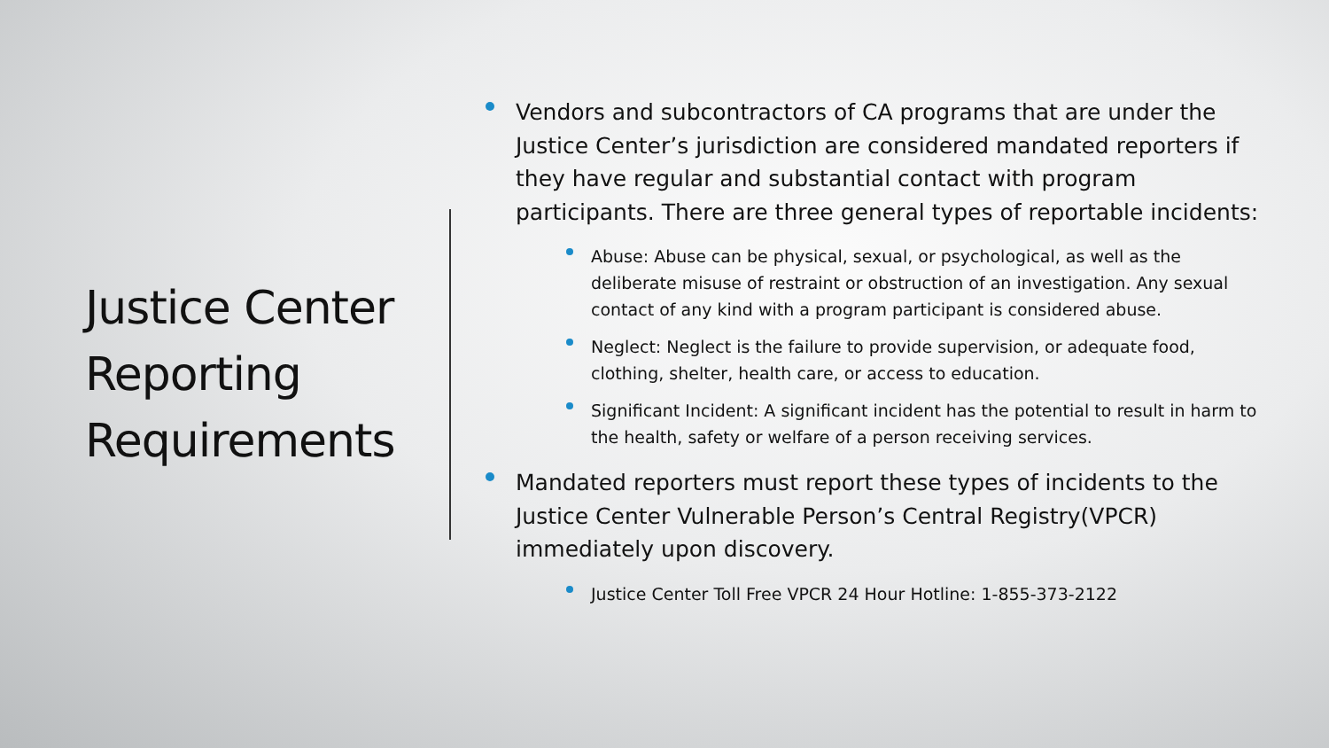Justice Center Reporting Requirements
Vendors and subcontractors of CA programs that are under the Justice Center’s jurisdiction are considered mandated reporters if they have regular and substantial contact with program participants. There are three general types of reportable incidents:
Abuse: Abuse can be physical, sexual, or psychological, as well as the deliberate misuse of restraint or obstruction of an investigation. Any sexual contact of any kind with a program participant is considered abuse.
Neglect: Neglect is the failure to provide supervision, or adequate food, clothing, shelter, health care, or access to education.
Significant Incident: A significant incident has the potential to result in harm to the health, safety or welfare of a person receiving services.
Mandated reporters must report these types of incidents to the Justice Center Vulnerable Person’s Central Registry(VPCR) immediately upon discovery.
Justice Center Toll Free VPCR 24 Hour Hotline: 1-855-373-2122